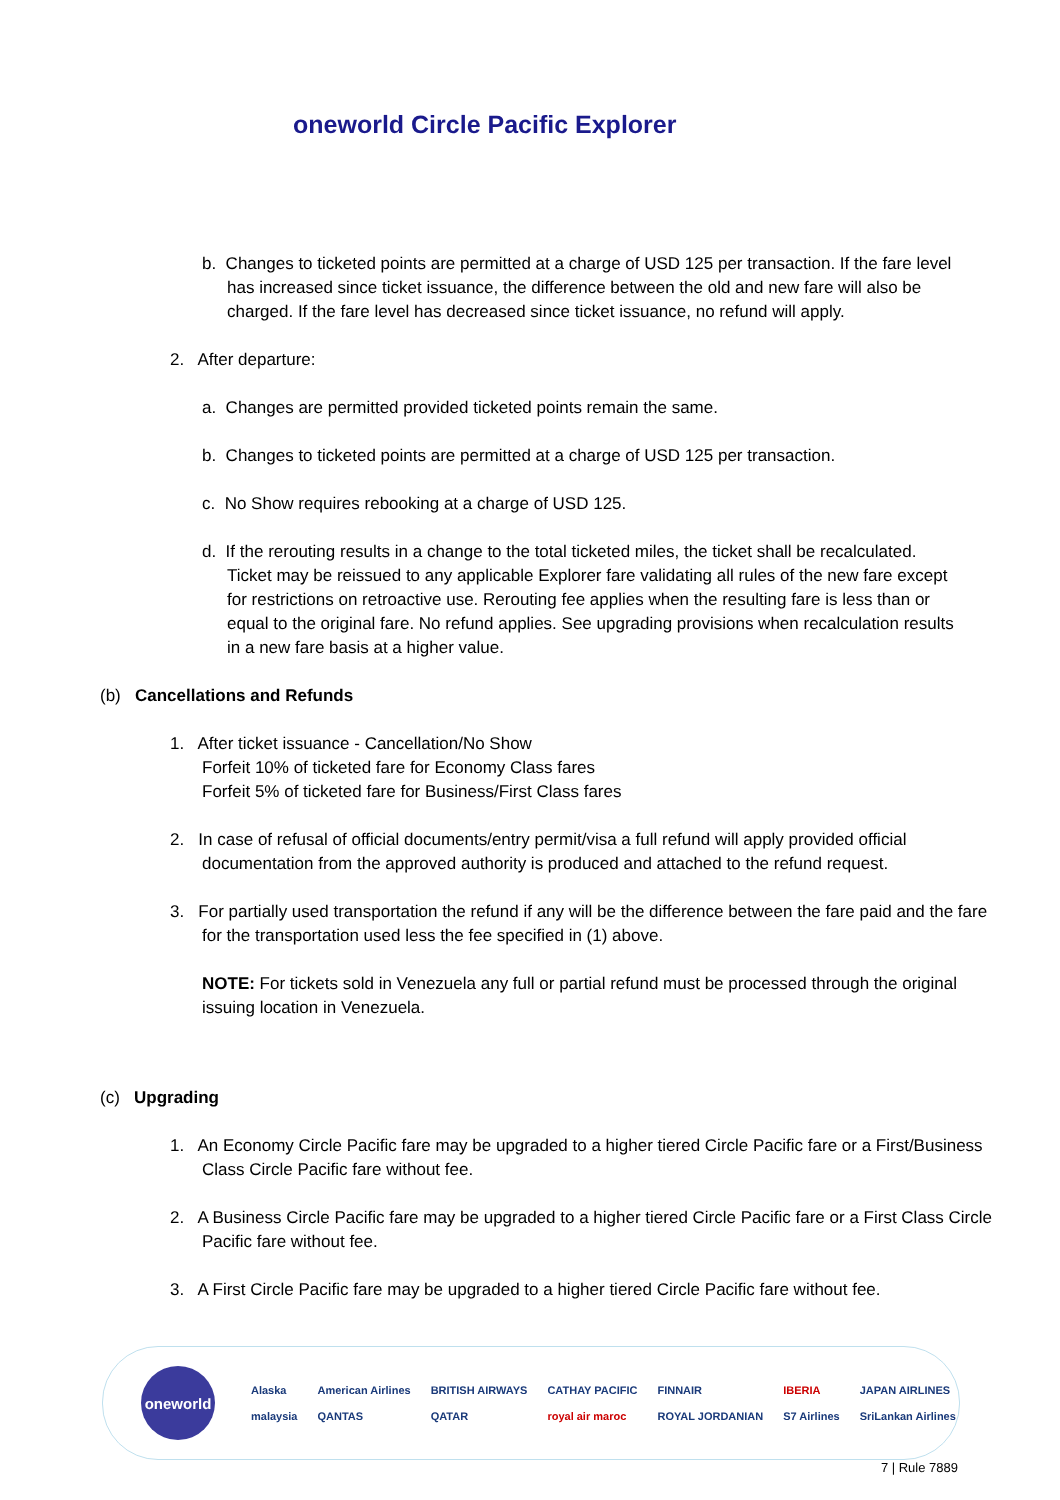oneworld Circle Pacific Explorer
b. Changes to ticketed points are permitted at a charge of USD 125 per transaction. If the fare level has increased since ticket issuance, the difference between the old and new fare will also be charged. If the fare level has decreased since ticket issuance, no refund will apply.
2. After departure:
a. Changes are permitted provided ticketed points remain the same.
b. Changes to ticketed points are permitted at a charge of USD 125 per transaction.
c. No Show requires rebooking at a charge of USD 125.
d. If the rerouting results in a change to the total ticketed miles, the ticket shall be recalculated. Ticket may be reissued to any applicable Explorer fare validating all rules of the new fare except for restrictions on retroactive use. Rerouting fee applies when the resulting fare is less than or equal to the original fare. No refund applies. See upgrading provisions when recalculation results in a new fare basis at a higher value.
(b) Cancellations and Refunds
1. After ticket issuance - Cancellation/No Show
Forfeit 10% of ticketed fare for Economy Class fares
Forfeit 5% of ticketed fare for Business/First Class fares
2. In case of refusal of official documents/entry permit/visa a full refund will apply provided official documentation from the approved authority is produced and attached to the refund request.
3. For partially used transportation the refund if any will be the difference between the fare paid and the fare for the transportation used less the fee specified in (1) above.
NOTE: For tickets sold in Venezuela any full or partial refund must be processed through the original issuing location in Venezuela.
(c) Upgrading
1. An Economy Circle Pacific fare may be upgraded to a higher tiered Circle Pacific fare or a First/Business Class Circle Pacific fare without fee.
2. A Business Circle Pacific fare may be upgraded to a higher tiered Circle Pacific fare or a First Class Circle Pacific fare without fee.
3. A First Circle Pacific fare may be upgraded to a higher tiered Circle Pacific fare without fee.
oneworld
Alaska American Airlines BRITISH AIRWAYS CATHAY PACIFIC FINNAIR IBERIA JAPAN AIRLINES malaysia QANTAS QATAR royal air maroc ROYAL JORDANIAN S7 Airlines SriLankan Airlines
7 | Rule 7889